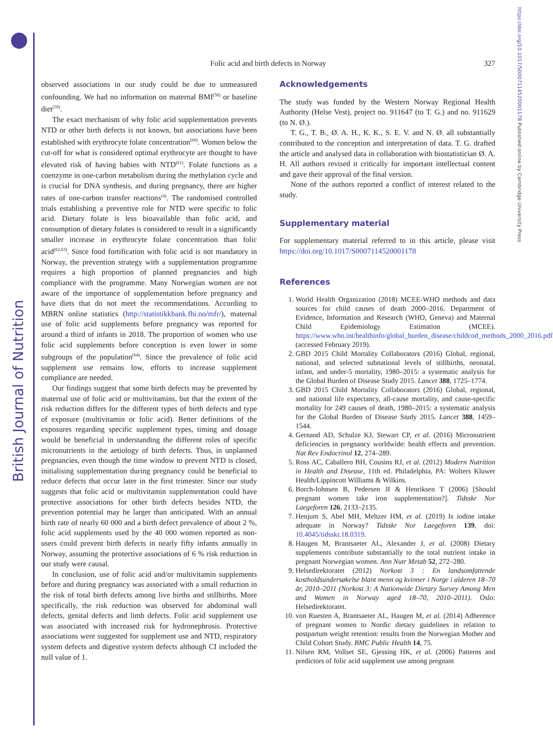British Journal of Nutrition
https://doi.org/10.1017/S0007114520001178 Published online by Cambridge University Press
Folic acid and birth defects in Norway
327
observed associations in our study could be due to unmeasured confounding. We had no information on maternal BMI<sup>(58)</sup> or baseline diet<sup>(59)</sup>.
The exact mechanism of why folic acid supplementation prevents NTD or other birth defects is not known, but associations have been established with erythrocyte folate concentration<sup>(60)</sup>. Women below the cut-off for what is considered optimal erythrocyte are thought to have elevated risk of having babies with NTD<sup>(61)</sup>. Folate functions as a coenzyme in one-carbon metabolism during the methylation cycle and is crucial for DNA synthesis, and during pregnancy, there are higher rates of one-carbon transfer reactions<sup>(4)</sup>. The randomised controlled trials establishing a preventive role for NTD were specific to folic acid. Dietary folate is less bioavailable than folic acid, and consumption of dietary folates is considered to result in a significantly smaller increase in erythrocyte folate concentration than folic acid<sup>(62,63)</sup>. Since food fortification with folic acid is not mandatory in Norway, the prevention strategy with a supplementation programme requires a high proportion of planned pregnancies and high compliance with the programme. Many Norwegian women are not aware of the importance of supplementation before pregnancy and have diets that do not meet the recommendations. According to MBRN online statistics (http://statistikkbank.fhi.no/mfr/), maternal use of folic acid supplements before pregnancy was reported for around a third of infants in 2018. The proportion of women who use folic acid supplements before conception is even lower in some subgroups of the population<sup>(64)</sup>. Since the prevalence of folic acid supplement use remains low, efforts to increase supplement compliance are needed.
Our findings suggest that some birth defects may be prevented by maternal use of folic acid or multivitamins, but that the extent of the risk reduction differs for the different types of birth defects and type of exposure (multivitamin or folic acid). Better definitions of the exposures regarding specific supplement types, timing and dosage would be beneficial in understanding the different roles of specific micronutrients in the aetiology of birth defects. Thus, in unplanned pregnancies, even though the time window to prevent NTD is closed, initialising supplementation during pregnancy could be beneficial to reduce defects that occur later in the first trimester. Since our study suggests that folic acid or multivitamin supplementation could have protective associations for other birth defects besides NTD, the prevention potential may be larger than anticipated. With an annual birth rate of nearly 60 000 and a birth defect prevalence of about 2 %, folic acid supplements used by the 40 000 women reported as non-users could prevent birth defects in nearly fifty infants annually in Norway, assuming the protective associations of 6 % risk reduction in our study were causal.
In conclusion, use of folic acid and/or multivitamin supplements before and during pregnancy was associated with a small reduction in the risk of total birth defects among live births and stillbirths. More specifically, the risk reduction was observed for abdominal wall defects, genital defects and limb defects. Folic acid supplement use was associated with increased risk for hydronephrosis. Protective associations were suggested for supplement use and NTD, respiratory system defects and digestive system defects although CI included the null value of 1.
Acknowledgements
The study was funded by the Western Norway Regional Health Authority (Helse Vest), project no. 911647 (to T. G.) and no. 911629 (to N. Ø.).
T. G., T. B., Ø. A. H., K. K., S. E. V. and N. Ø. all substantially contributed to the conception and interpretation of data. T. G. drafted the article and analysed data in collaboration with biostatistician Ø. A. H. All authors revised it critically for important intellectual content and gave their approval of the final version.
None of the authors reported a conflict of interest related to the study.
Supplementary material
For supplementary material referred to in this article, please visit https://doi.org/10.1017/S0007114520001178
References
1. World Health Organization (2018) MCEE-WHO methods and data sources for child causes of death 2000–2016. Department of Evidence, Information and Research (WHO, Geneva) and Maternal Child Epidemiology Estimation (MCEE). https://www.who.int/healthinfo/global_burden_disease/childcod_methods_2000_2016.pdf (accessed February 2019).
2. GBD 2015 Child Mortality Collaborators (2016) Global, regional, national, and selected subnational levels of stillbirths, neonatal, infant, and under-5 mortality, 1980–2015: a systematic analysis for the Global Burden of Disease Study 2015. Lancet 388, 1725–1774.
3. GBD 2015 Child Mortality Collaborators (2016) Global, regional, and national life expectancy, all-cause mortality, and cause-specific mortality for 249 causes of death, 1980–2015: a systematic analysis for the Global Burden of Disease Study 2015. Lancet 388, 1459–1544.
4. Gernand AD, Schulze KJ, Stewart CP, et al. (2016) Micronutrient deficiencies in pregnancy worldwide: health effects and prevention. Nat Rev Endocrinol 12, 274–289.
5. Ross AC, Caballero BH, Cousins RJ, et al. (2012) Modern Nutrition in Health and Disease, 11th ed. Philadelphia, PA: Wolters Kluwer Health/Lippincott Williams & Wilkins.
6. Borch-Iohnsen B, Pedersen JI & Henriksen T (2006) [Should pregnant women take iron supplementation?]. Tidsskr Nor Laegeforen 126, 2133–2135.
7. Henjum S, Abel MH, Meltzer HM, et al. (2019) Is iodine intake adequate in Norway? Tidsskr Nor Laegeforen 139, doi: 10.4045/tidsskr.18.0319.
8. Haugen M, Brantsaeter AL, Alexander J, et al. (2008) Dietary supplements contribute substantially to the total nutrient intake in pregnant Norwegian women. Ann Nutr Metab 52, 272–280.
9. Helsedirektoratet (2012) Norkost 3 : En landsomfattende kostholdsundersøkelse blant menn og kvinner i Norge i alderen 18–70 år, 2010–2011 (Norkost 3: A Nationwide Dietary Survey Among Men and Women in Norway aged 18–70, 2010–2011). Oslo: Helsedirektoratet.
10. von Ruesten A, Brantsaeter AL, Haugen M, et al. (2014) Adherence of pregnant women to Nordic dietary guidelines in relation to postpartum weight retention: results from the Norwegian Mother and Child Cohort Study. BMC Public Health 14, 75.
11. Nilsen RM, Vollset SE, Gjessing HK, et al. (2006) Patterns and predictors of folic acid supplement use among pregnant